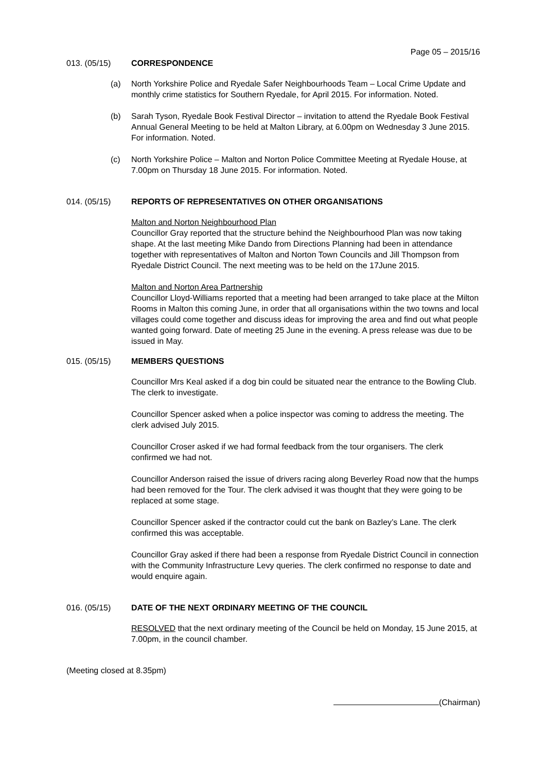Page 05 – 2015/16
013. (05/15) CORRESPONDENCE
(a) North Yorkshire Police and Ryedale Safer Neighbourhoods Team – Local Crime Update and monthly crime statistics for Southern Ryedale, for April 2015. For information. Noted.
(b) Sarah Tyson, Ryedale Book Festival Director – invitation to attend the Ryedale Book Festival Annual General Meeting to be held at Malton Library, at 6.00pm on Wednesday 3 June 2015. For information. Noted.
(c) North Yorkshire Police – Malton and Norton Police Committee Meeting at Ryedale House, at 7.00pm on Thursday 18 June 2015. For information. Noted.
014. (05/15) REPORTS OF REPRESENTATIVES ON OTHER ORGANISATIONS
Malton and Norton Neighbourhood Plan
Councillor Gray reported that the structure behind the Neighbourhood Plan was now taking shape. At the last meeting Mike Dando from Directions Planning had been in attendance together with representatives of Malton and Norton Town Councils and Jill Thompson from Ryedale District Council. The next meeting was to be held on the 17June 2015.
Malton and Norton Area Partnership
Councillor Lloyd-Williams reported that a meeting had been arranged to take place at the Milton Rooms in Malton this coming June, in order that all organisations within the two towns and local villages could come together and discuss ideas for improving the area and find out what people wanted going forward. Date of meeting 25 June in the evening. A press release was due to be issued in May.
015. (05/15) MEMBERS QUESTIONS
Councillor Mrs Keal asked if a dog bin could be situated near the entrance to the Bowling Club. The clerk to investigate.
Councillor Spencer asked when a police inspector was coming to address the meeting. The clerk advised July 2015.
Councillor Croser asked if we had formal feedback from the tour organisers. The clerk confirmed we had not.
Councillor Anderson raised the issue of drivers racing along Beverley Road now that the humps had been removed for the Tour. The clerk advised it was thought that they were going to be replaced at some stage.
Councillor Spencer asked if the contractor could cut the bank on Bazley’s Lane. The clerk confirmed this was acceptable.
Councillor Gray asked if there had been a response from Ryedale District Council in connection with the Community Infrastructure Levy queries. The clerk confirmed no response to date and would enquire again.
016. (05/15) DATE OF THE NEXT ORDINARY MEETING OF THE COUNCIL
RESOLVED that the next ordinary meeting of the Council be held on Monday, 15 June 2015, at 7.00pm, in the council chamber.
(Meeting closed at 8.35pm)
(Chairman)